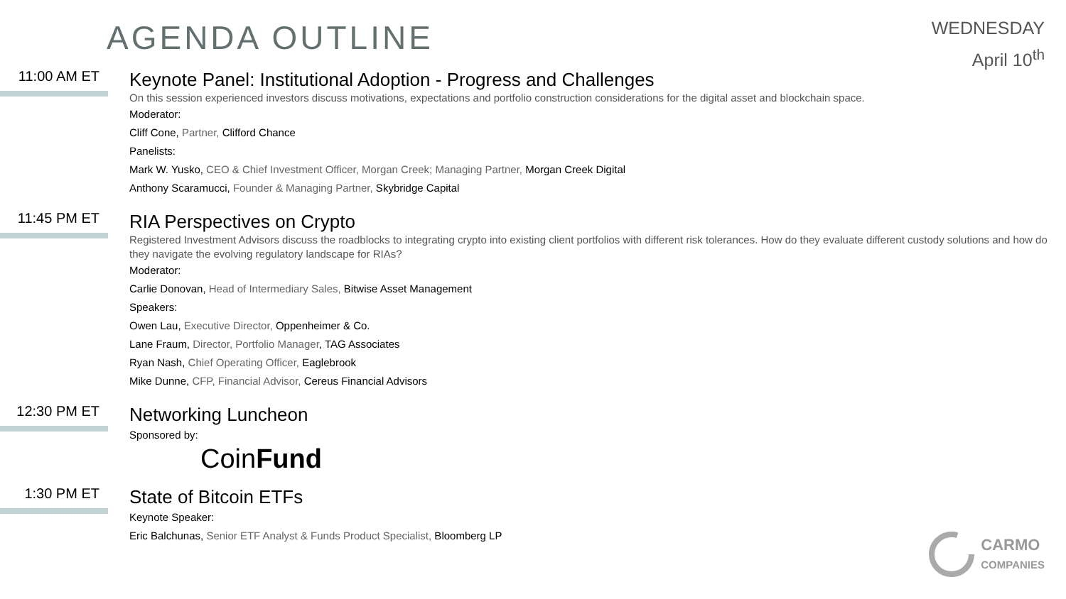AGENDA OUTLINE
WEDNESDAY
April 10<sup>th</sup>
11:00 AM ET
Keynote Panel: Institutional Adoption - Progress and Challenges
On this session experienced investors discuss motivations, expectations and portfolio construction considerations for the digital asset and blockchain space.
Moderator:
Cliff Cone, Partner, Clifford Chance
Panelists:
Mark W. Yusko, CEO & Chief Investment Officer, Morgan Creek; Managing Partner, Morgan Creek Digital
Anthony Scaramucci, Founder & Managing Partner, Skybridge Capital
11:45 PM ET
RIA Perspectives on Crypto
Registered Investment Advisors discuss the roadblocks to integrating crypto into existing client portfolios with different risk tolerances. How do they evaluate different custody solutions and how do they navigate the evolving regulatory landscape for RIAs?
Moderator:
Carlie Donovan, Head of Intermediary Sales, Bitwise Asset Management
Speakers:
Owen Lau, Executive Director, Oppenheimer & Co.
Lane Fraum, Director, Portfolio Manager, TAG Associates
Ryan Nash, Chief Operating Officer, Eaglebrook
Mike Dunne, CFP, Financial Advisor, Cereus Financial Advisors
12:30 PM ET
Networking Luncheon
Sponsored by:
CoinFund
1:30 PM ET
State of Bitcoin ETFs
Keynote Speaker:
Eric Balchunas, Senior ETF Analyst & Funds Product Specialist, Bloomberg LP
CARMO
COMPANIES